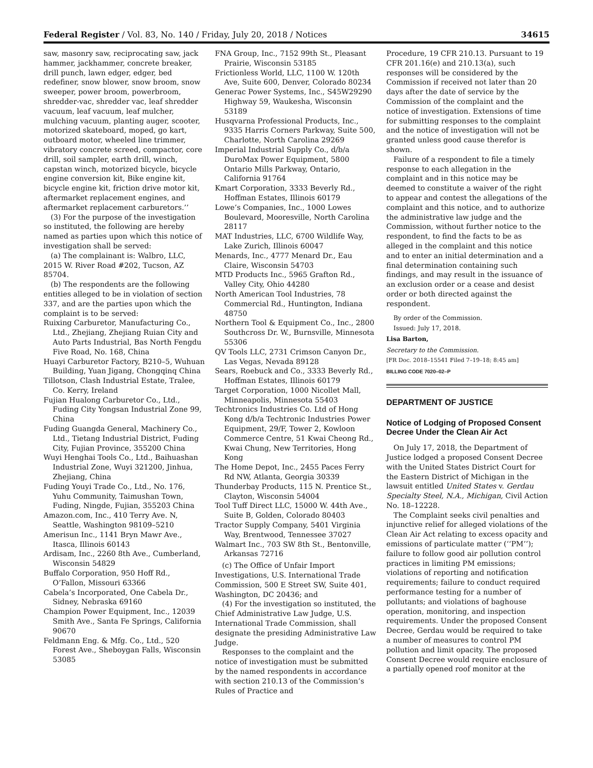Federal Register / Vol. 83, No. 140 / Friday, July 20, 2018 / Notices 34615
saw, masonry saw, reciprocating saw, jack hammer, jackhammer, concrete breaker, drill punch, lawn edger, edger, bed redefiner, snow blower, snow broom, snow sweeper, power broom, powerbroom, shredder-vac, shredder vac, leaf shredder vacuum, leaf vacuum, leaf mulcher, mulching vacuum, planting auger, scooter, motorized skateboard, moped, go kart, outboard motor, wheeled line trimmer, vibratory concrete screed, compactor, core drill, soil sampler, earth drill, winch, capstan winch, motorized bicycle, bicycle engine conversion kit, Bike engine kit, bicycle engine kit, friction drive motor kit, aftermarket replacement engines, and aftermarket replacement carburetors.’’
(3) For the purpose of the investigation so instituted, the following are hereby named as parties upon which this notice of investigation shall be served:
(a) The complainant is: Walbro, LLC, 2015 W. River Road #202, Tucson, AZ 85704.
(b) The respondents are the following entities alleged to be in violation of section 337, and are the parties upon which the complaint is to be served:
Ruixing Carburetor, Manufacturing Co., Ltd., Zhejiang, Zhejiang Ruian City and Auto Parts Industrial, Bas North Fengdu Five Road, No. 168, China
Huayi Carburetor Factory, B210–5, Wuhuan Building, Yuan Jigang, Chongqinq China
Tillotson, Clash Industrial Estate, Tralee, Co. Kerry, Ireland
Fujian Hualong Carburetor Co., Ltd., Fuding City Yongsan Industrial Zone 99, China
Fuding Guangda General, Machinery Co., Ltd., Tietang Industrial District, Fuding City, Fujian Province, 355200 China
Wuyi Henghai Tools Co., Ltd., Baihuashan Industrial Zone, Wuyi 321200, Jinhua, Zhejiang, China
Fuding Youyi Trade Co., Ltd., No. 176, Yuhu Community, Taimushan Town, Fuding, Ningde, Fujian, 355203 China
Amazon.com, Inc., 410 Terry Ave. N, Seattle, Washington 98109–5210
Amerisun Inc., 1141 Bryn Mawr Ave., Itasca, Illinois 60143
Ardisam, Inc., 2260 8th Ave., Cumberland, Wisconsin 54829
Buffalo Corporation, 950 Hoff Rd., O’Fallon, Missouri 63366
Cabela’s Incorporated, One Cabela Dr., Sidney, Nebraska 69160
Champion Power Equipment, Inc., 12039 Smith Ave., Santa Fe Springs, California 90670
Feldmann Eng. & Mfg. Co., Ltd., 520 Forest Ave., Sheboygan Falls, Wisconsin 53085
FNA Group, Inc., 7152 99th St., Pleasant Prairie, Wisconsin 53185
Frictionless World, LLC, 1100 W. 120th Ave, Suite 600, Denver, Colorado 80234
Generac Power Systems, Inc., S45W29290 Highway 59, Waukesha, Wisconsin 53189
Husqvarna Professional Products, Inc., 9335 Harris Corners Parkway, Suite 500, Charlotte, North Carolina 29269
Imperial Industrial Supply Co., d/b/a DuroMax Power Equipment, 5800 Ontario Mills Parkway, Ontario, California 91764
Kmart Corporation, 3333 Beverly Rd., Hoffman Estates, Illinois 60179
Lowe’s Companies, Inc., 1000 Lowes Boulevard, Mooresville, North Carolina 28117
MAT Industries, LLC, 6700 Wildlife Way, Lake Zurich, Illinois 60047
Menards, Inc., 4777 Menard Dr., Eau Claire, Wisconsin 54703
MTD Products Inc., 5965 Grafton Rd., Valley City, Ohio 44280
North American Tool Industries, 78 Commercial Rd., Huntington, Indiana 48750
Northern Tool & Equipment Co., Inc., 2800 Southcross Dr. W., Burnsville, Minnesota 55306
QV Tools LLC, 2731 Crimson Canyon Dr., Las Vegas, Nevada 89128
Sears, Roebuck and Co., 3333 Beverly Rd., Hoffman Estates, Illinois 60179
Target Corporation, 1000 Nicollet Mall, Minneapolis, Minnesota 55403
Techtronics Industries Co. Ltd of Hong Kong d/b/a Techtronic Industries Power Equipment, 29/F, Tower 2, Kowloon Commerce Centre, 51 Kwai Cheong Rd., Kwai Chung, New Territories, Hong Kong
The Home Depot, Inc., 2455 Paces Ferry Rd NW, Atlanta, Georgia 30339
Thunderbay Products, 115 N. Prentice St., Clayton, Wisconsin 54004
Tool Tuff Direct LLC, 15000 W. 44th Ave., Suite B, Golden, Colorado 80403
Tractor Supply Company, 5401 Virginia Way, Brentwood, Tennessee 37027
Walmart Inc., 703 SW 8th St., Bentonville, Arkansas 72716
(c) The Office of Unfair Import Investigations, U.S. International Trade Commission, 500 E Street SW, Suite 401, Washington, DC 20436; and
(4) For the investigation so instituted, the Chief Administrative Law Judge, U.S. International Trade Commission, shall designate the presiding Administrative Law Judge.
Responses to the complaint and the notice of investigation must be submitted by the named respondents in accordance with section 210.13 of the Commission’s Rules of Practice and
Procedure, 19 CFR 210.13. Pursuant to 19 CFR 201.16(e) and 210.13(a), such responses will be considered by the Commission if received not later than 20 days after the date of service by the Commission of the complaint and the notice of investigation. Extensions of time for submitting responses to the complaint and the notice of investigation will not be granted unless good cause therefor is shown.
Failure of a respondent to file a timely response to each allegation in the complaint and in this notice may be deemed to constitute a waiver of the right to appear and contest the allegations of the complaint and this notice, and to authorize the administrative law judge and the Commission, without further notice to the respondent, to find the facts to be as alleged in the complaint and this notice and to enter an initial determination and a final determination containing such findings, and may result in the issuance of an exclusion order or a cease and desist order or both directed against the respondent.
By order of the Commission.
Issued: July 17, 2018.
Lisa Barton,
Secretary to the Commission.
[FR Doc. 2018–15541 Filed 7–19–18; 8:45 am]
BILLING CODE 7020–02–P
DEPARTMENT OF JUSTICE
Notice of Lodging of Proposed Consent Decree Under the Clean Air Act
On July 17, 2018, the Department of Justice lodged a proposed Consent Decree with the United States District Court for the Eastern District of Michigan in the lawsuit entitled United States v. Gerdau Specialty Steel, N.A., Michigan, Civil Action No. 18–12228.
The Complaint seeks civil penalties and injunctive relief for alleged violations of the Clean Air Act relating to excess opacity and emissions of particulate matter (‘‘PM’’); failure to follow good air pollution control practices in limiting PM emissions; violations of reporting and notification requirements; failure to conduct required performance testing for a number of pollutants; and violations of baghouse operation, monitoring, and inspection requirements. Under the proposed Consent Decree, Gerdau would be required to take a number of measures to control PM pollution and limit opacity. The proposed Consent Decree would require enclosure of a partially opened roof monitor at the